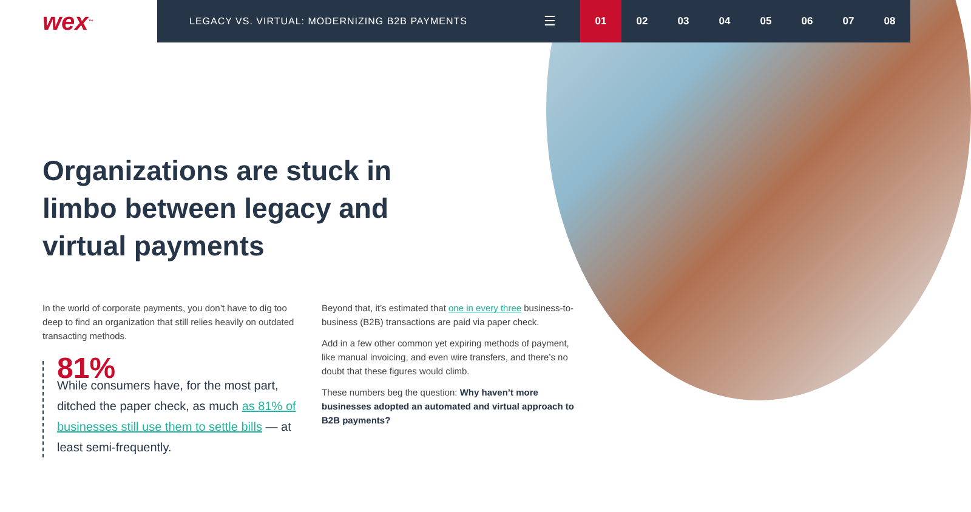wex<sup>™</sup>
LEGACY VS. VIRTUAL: MODERNIZING B2B PAYMENTS
☰
01 02 03 04 05 06 07 08
Organizations are stuck in limbo between legacy and virtual payments
In the world of corporate payments, you don’t have to dig too deep to find an organization that still relies heavily on outdated transacting methods.
81%
While consumers have, for the most part, ditched the paper check, as much as 81% of businesses still use them to settle bills — at least semi-frequently.
Beyond that, it’s estimated that one in every three business-to-business (B2B) transactions are paid via paper check.
Add in a few other common yet expiring methods of payment, like manual invoicing, and even wire transfers, and there’s no doubt that these figures would climb.
These numbers beg the question: Why haven’t more businesses adopted an automated and virtual approach to B2B payments?